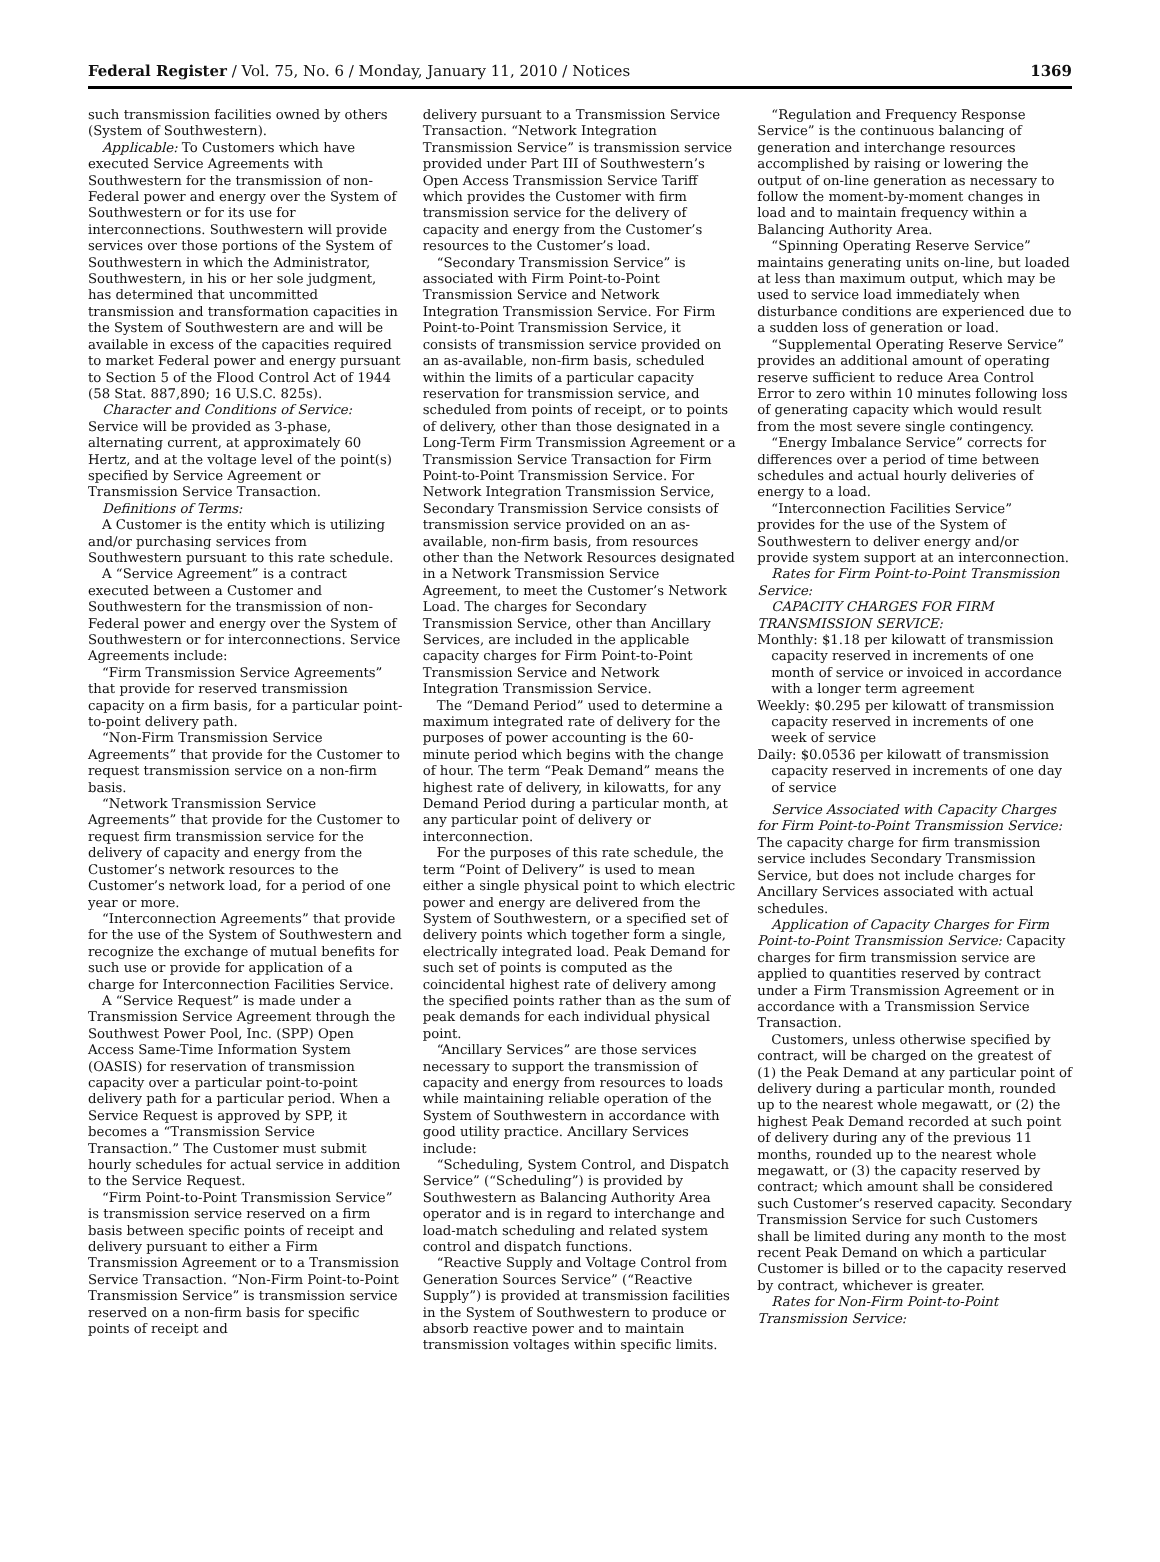Federal Register / Vol. 75, No. 6 / Monday, January 11, 2010 / Notices 1369
such transmission facilities owned by others (System of Southwestern).
Applicable: To Customers which have executed Service Agreements with Southwestern for the transmission of non-Federal power and energy over the System of Southwestern or for its use for interconnections. Southwestern will provide services over those portions of the System of Southwestern in which the Administrator, Southwestern, in his or her sole judgment, has determined that uncommitted transmission and transformation capacities in the System of Southwestern are and will be available in excess of the capacities required to market Federal power and energy pursuant to Section 5 of the Flood Control Act of 1944 (58 Stat. 887,890; 16 U.S.C. 825s).
Character and Conditions of Service: Service will be provided as 3-phase, alternating current, at approximately 60 Hertz, and at the voltage level of the point(s) specified by Service Agreement or Transmission Service Transaction.
Definitions of Terms:
A Customer is the entity which is utilizing and/or purchasing services from Southwestern pursuant to this rate schedule.
A “Service Agreement” is a contract executed between a Customer and Southwestern for the transmission of non-Federal power and energy over the System of Southwestern or for interconnections. Service Agreements include:
“Firm Transmission Service Agreements” that provide for reserved transmission capacity on a firm basis, for a particular point-to-point delivery path.
“Non-Firm Transmission Service Agreements” that provide for the Customer to request transmission service on a non-firm basis.
“Network Transmission Service Agreements” that provide for the Customer to request firm transmission service for the delivery of capacity and energy from the Customer’s network resources to the Customer’s network load, for a period of one year or more.
“Interconnection Agreements” that provide for the use of the System of Southwestern and recognize the exchange of mutual benefits for such use or provide for application of a charge for Interconnection Facilities Service.
A “Service Request” is made under a Transmission Service Agreement through the Southwest Power Pool, Inc. (SPP) Open Access Same-Time Information System (OASIS) for reservation of transmission capacity over a particular point-to-point delivery path for a particular period. When a Service Request is approved by SPP, it becomes a “Transmission Service Transaction.” The Customer must submit hourly schedules for actual service in addition to the Service Request.
“Firm Point-to-Point Transmission Service” is transmission service reserved on a firm basis between specific points of receipt and delivery pursuant to either a Firm Transmission Agreement or to a Transmission Service Transaction. “Non-Firm Point-to-Point Transmission Service” is transmission service reserved on a non-firm basis for specific points of receipt and
delivery pursuant to a Transmission Service Transaction. “Network Integration Transmission Service” is transmission service provided under Part III of Southwestern’s Open Access Transmission Service Tariff which provides the Customer with firm transmission service for the delivery of capacity and energy from the Customer’s resources to the Customer’s load.
“Secondary Transmission Service” is associated with Firm Point-to-Point Transmission Service and Network Integration Transmission Service. For Firm Point-to-Point Transmission Service, it consists of transmission service provided on an as-available, non-firm basis, scheduled within the limits of a particular capacity reservation for transmission service, and scheduled from points of receipt, or to points of delivery, other than those designated in a Long-Term Firm Transmission Agreement or a Transmission Service Transaction for Firm Point-to-Point Transmission Service. For Network Integration Transmission Service, Secondary Transmission Service consists of transmission service provided on an as-available, non-firm basis, from resources other than the Network Resources designated in a Network Transmission Service Agreement, to meet the Customer’s Network Load. The charges for Secondary Transmission Service, other than Ancillary Services, are included in the applicable capacity charges for Firm Point-to-Point Transmission Service and Network Integration Transmission Service.
The “Demand Period” used to determine a maximum integrated rate of delivery for the purposes of power accounting is the 60-minute period which begins with the change of hour. The term “Peak Demand” means the highest rate of delivery, in kilowatts, for any Demand Period during a particular month, at any particular point of delivery or interconnection.
For the purposes of this rate schedule, the term “Point of Delivery” is used to mean either a single physical point to which electric power and energy are delivered from the System of Southwestern, or a specified set of delivery points which together form a single, electrically integrated load. Peak Demand for such set of points is computed as the coincidental highest rate of delivery among the specified points rather than as the sum of peak demands for each individual physical point.
“Ancillary Services” are those services necessary to support the transmission of capacity and energy from resources to loads while maintaining reliable operation of the System of Southwestern in accordance with good utility practice. Ancillary Services include:
“Scheduling, System Control, and Dispatch Service” (“Scheduling”) is provided by Southwestern as Balancing Authority Area operator and is in regard to interchange and load-match scheduling and related system control and dispatch functions.
“Reactive Supply and Voltage Control from Generation Sources Service” (“Reactive Supply”) is provided at transmission facilities in the System of Southwestern to produce or absorb reactive power and to maintain transmission voltages within specific limits.
“Regulation and Frequency Response Service” is the continuous balancing of generation and interchange resources accomplished by raising or lowering the output of on-line generation as necessary to follow the moment-by-moment changes in load and to maintain frequency within a Balancing Authority Area.
“Spinning Operating Reserve Service” maintains generating units on-line, but loaded at less than maximum output, which may be used to service load immediately when disturbance conditions are experienced due to a sudden loss of generation or load.
“Supplemental Operating Reserve Service” provides an additional amount of operating reserve sufficient to reduce Area Control Error to zero within 10 minutes following loss of generating capacity which would result from the most severe single contingency.
“Energy Imbalance Service” corrects for differences over a period of time between schedules and actual hourly deliveries of energy to a load.
“Interconnection Facilities Service” provides for the use of the System of Southwestern to deliver energy and/or provide system support at an interconnection.
Rates for Firm Point-to-Point Transmission Service:
CAPACITY CHARGES FOR FIRM TRANSMISSION SERVICE:
Monthly: $1.18 per kilowatt of transmission capacity reserved in increments of one month of service or invoiced in accordance with a longer term agreement
Weekly: $0.295 per kilowatt of transmission capacity reserved in increments of one week of service
Daily: $0.0536 per kilowatt of transmission capacity reserved in increments of one day of service
Service Associated with Capacity Charges for Firm Point-to-Point Transmission Service: The capacity charge for firm transmission service includes Secondary Transmission Service, but does not include charges for Ancillary Services associated with actual schedules.
Application of Capacity Charges for Firm Point-to-Point Transmission Service: Capacity charges for firm transmission service are applied to quantities reserved by contract under a Firm Transmission Agreement or in accordance with a Transmission Service Transaction.
Customers, unless otherwise specified by contract, will be charged on the greatest of (1) the Peak Demand at any particular point of delivery during a particular month, rounded up to the nearest whole megawatt, or (2) the highest Peak Demand recorded at such point of delivery during any of the previous 11 months, rounded up to the nearest whole megawatt, or (3) the capacity reserved by contract; which amount shall be considered such Customer’s reserved capacity. Secondary Transmission Service for such Customers shall be limited during any month to the most recent Peak Demand on which a particular Customer is billed or to the capacity reserved by contract, whichever is greater.
Rates for Non-Firm Point-to-Point Transmission Service: